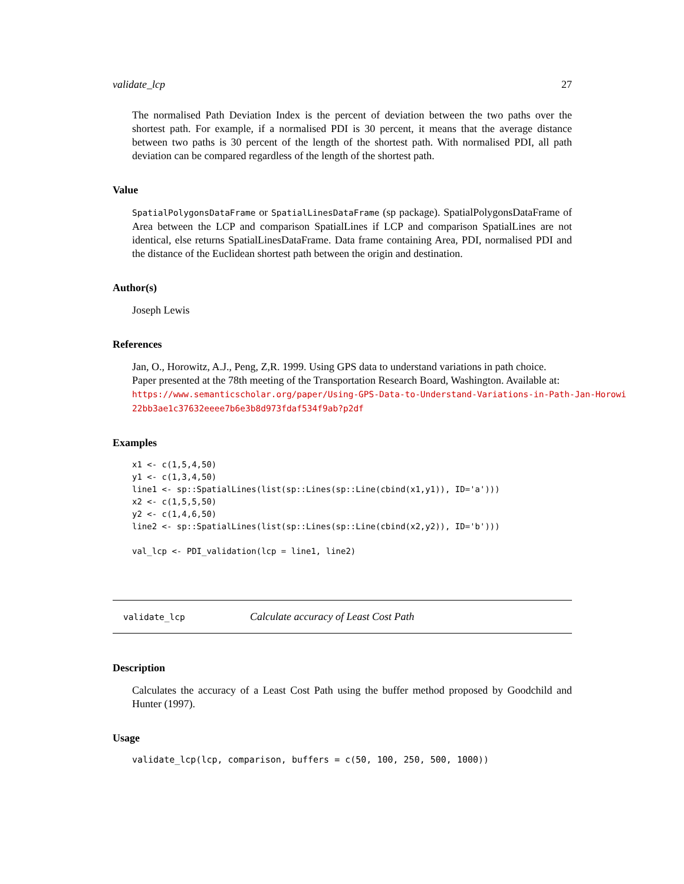validate_lcp 27
The normalised Path Deviation Index is the percent of deviation between the two paths over the shortest path. For example, if a normalised PDI is 30 percent, it means that the average distance between two paths is 30 percent of the length of the shortest path. With normalised PDI, all path deviation can be compared regardless of the length of the shortest path.
Value
SpatialPolygonsDataFrame or SpatialLinesDataFrame (sp package). SpatialPolygonsDataFrame of Area between the LCP and comparison SpatialLines if LCP and comparison SpatialLines are not identical, else returns SpatialLinesDataFrame. Data frame containing Area, PDI, normalised PDI and the distance of the Euclidean shortest path between the origin and destination.
Author(s)
Joseph Lewis
References
Jan, O., Horowitz, A.J., Peng, Z,R. 1999. Using GPS data to understand variations in path choice. Paper presented at the 78th meeting of the Transportation Research Board, Washington. Available at: https://www.semanticscholar.org/paper/Using-GPS-Data-to-Understand-Variations-in-Path-Jan-Horowi
22bb3ae1c37632eeee7b6e3b8d973fdaf534f9ab?p2df
Examples
x1 <- c(1,5,4,50)
y1 <- c(1,3,4,50)
line1 <- sp::SpatialLines(list(sp::Lines(sp::Line(cbind(x1,y1)), ID='a')))
x2 <- c(1,5,5,50)
y2 <- c(1,4,6,50)
line2 <- sp::SpatialLines(list(sp::Lines(sp::Line(cbind(x2,y2)), ID='b')))

val_lcp <- PDI_validation(lcp = line1, line2)
validate_lcp Calculate accuracy of Least Cost Path
Description
Calculates the accuracy of a Least Cost Path using the buffer method proposed by Goodchild and Hunter (1997).
Usage
validate_lcp(lcp, comparison, buffers = c(50, 100, 250, 500, 1000))